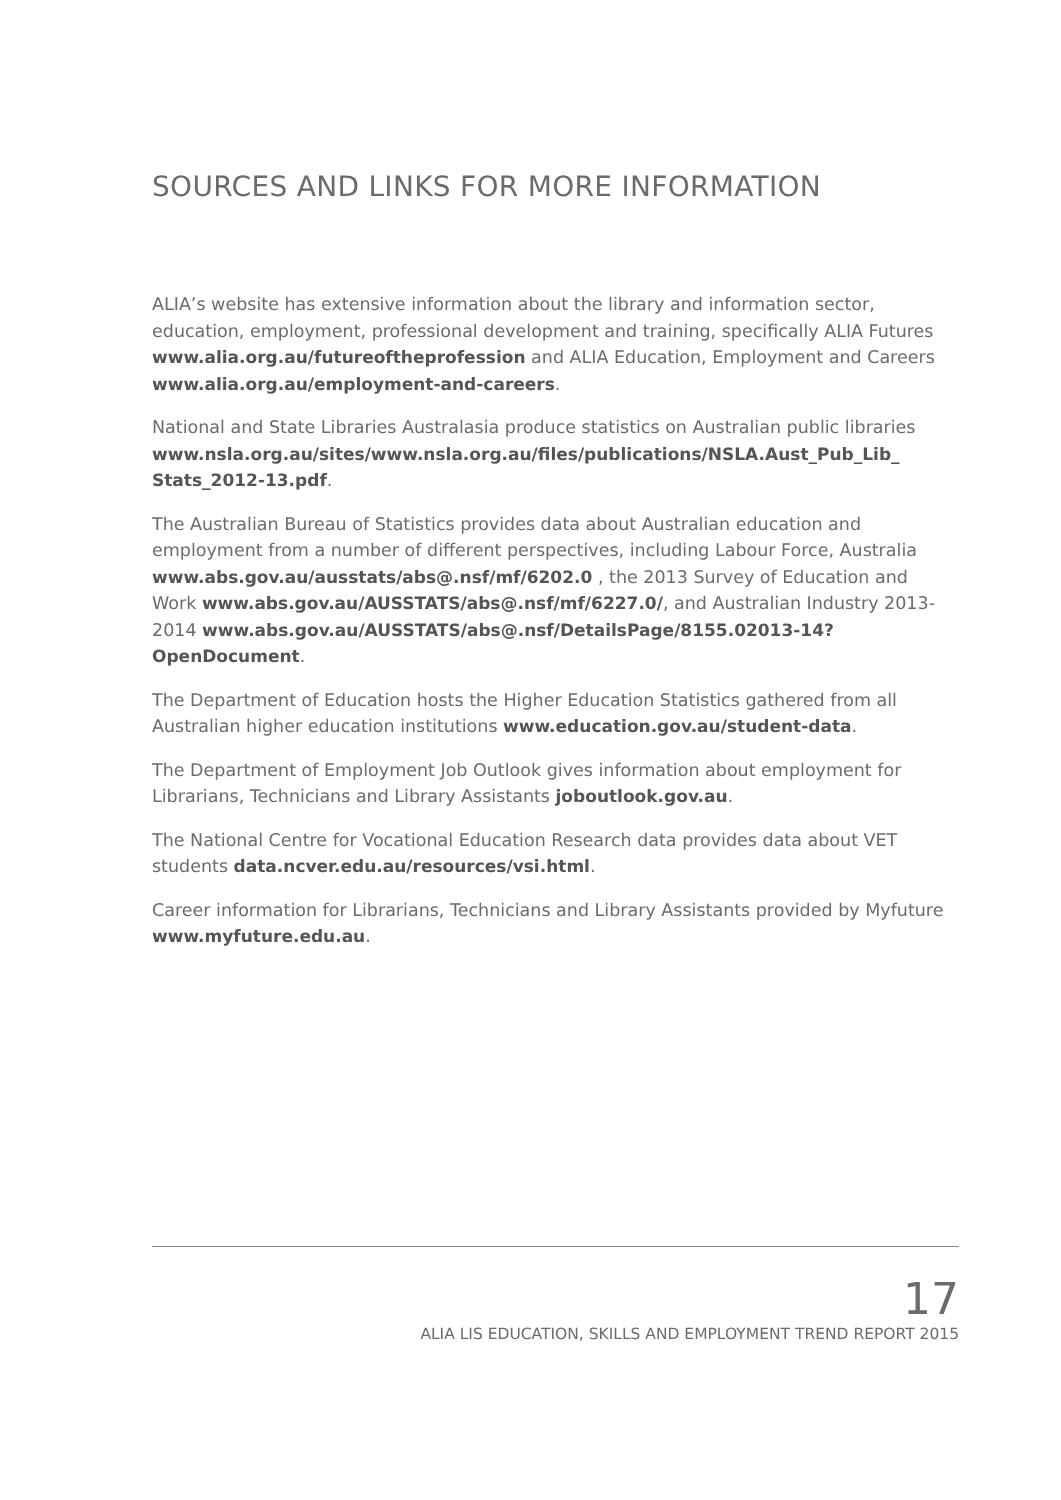SOURCES AND LINKS FOR MORE INFORMATION
ALIA’s website has extensive information about the library and information sector, education, employment, professional development and training, specifically ALIA Futures www.alia.org.au/futureoftheprofession and ALIA Education, Employment and Careers www.alia.org.au/employment-and-careers.
National and State Libraries Australasia produce statistics on Australian public libraries www.nsla.org.au/sites/www.nsla.org.au/files/publications/NSLA.Aust_Pub_Lib_ Stats_2012-13.pdf.
The Australian Bureau of Statistics provides data about Australian education and employment from a number of different perspectives, including Labour Force, Australia www.abs.gov.au/ausstats/abs@.nsf/mf/6202.0 , the 2013 Survey of Education and Work www.abs.gov.au/AUSSTATS/abs@.nsf/mf/6227.0/, and Australian Industry 2013-2014 www.abs.gov.au/AUSSTATS/abs@.nsf/DetailsPage/8155.02013-14?OpenDocument.
The Department of Education hosts the Higher Education Statistics gathered from all Australian higher education institutions www.education.gov.au/student-data.
The Department of Employment Job Outlook gives information about employment for Librarians, Technicians and Library Assistants joboutlook.gov.au.
The National Centre for Vocational Education Research data provides data about VET students data.ncver.edu.au/resources/vsi.html.
Career information for Librarians, Technicians and Library Assistants provided by Myfuture www.myfuture.edu.au.
17
ALIA LIS EDUCATION, SKILLS AND EMPLOYMENT TREND REPORT 2015